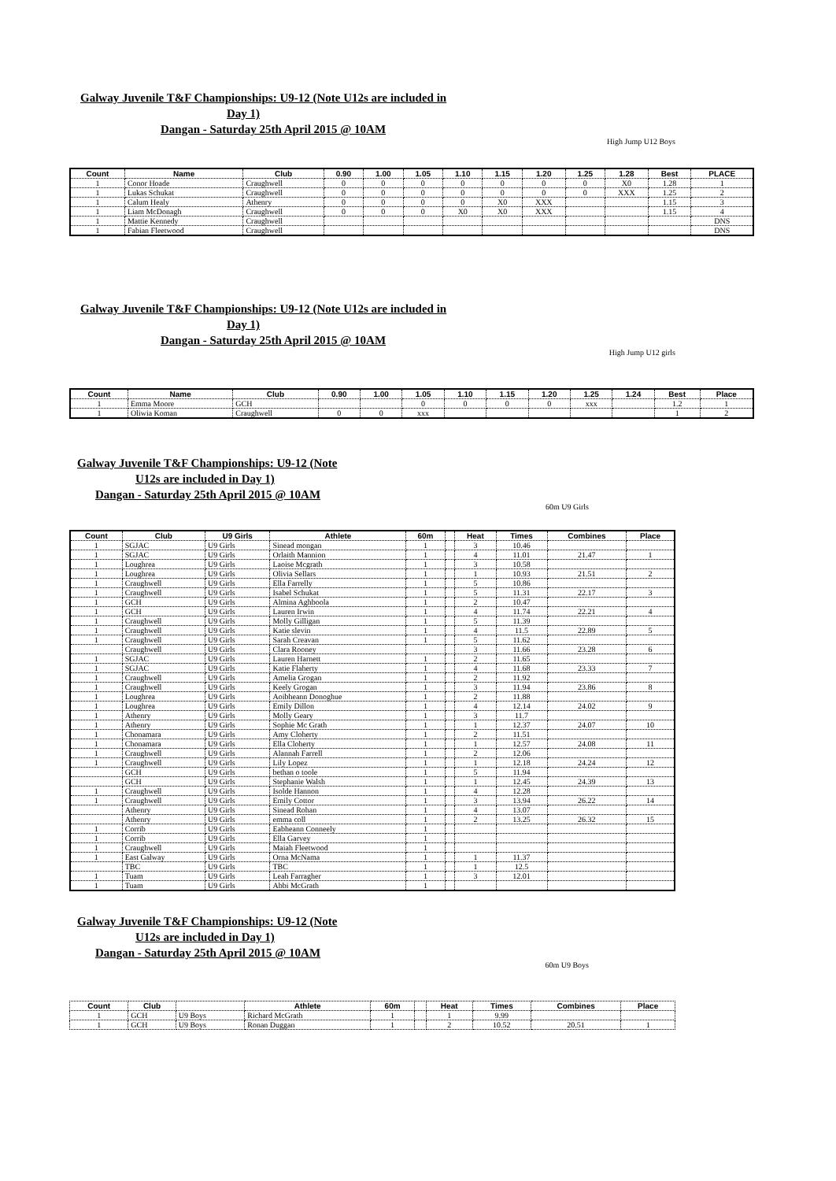Galway Juvenile T&F Championships: U9-12 (Note U12s are included in
Day 1)
Dangan - Saturday 25th April 2015 @ 10AM
High Jump U12 Boys
| Count | Name | Club | 0.90 | 1.00 | 1.05 | 1.10 | 1.15 | 1.20 | 1.25 | 1.28 | Best | PLACE |
| --- | --- | --- | --- | --- | --- | --- | --- | --- | --- | --- | --- | --- |
| 1 | Conor Hoade | Craughwell | 0 | 0 | 0 | 0 | 0 | 0 | 0 | X0 | 1.28 | 1 |
| 1 | Lukas Schukat | Craughwell | 0 | 0 | 0 | 0 | 0 | 0 | 0 | XXX | 1.25 | 2 |
| 1 | Calum Healy | Athenry | 0 | 0 | 0 | 0 | X0 | XXX | | | 1.15 | 3 |
| 1 | Liam McDonagh | Craughwell | 0 | 0 | 0 | X0 | X0 | XXX | | | 1.15 | 4 |
| 1 | Mattie Kennedy | Craughwell | | | | | | | | | | DNS |
| 1 | Fabian Fleetwood | Craughwell | | | | | | | | | | DNS |
Galway Juvenile T&F Championships: U9-12 (Note U12s are included in
Day 1)
Dangan - Saturday 25th April 2015 @ 10AM
High Jump U12 girls
| Count | Name | Club | 0.90 | 1.00 | 1.05 | 1.10 | 1.15 | 1.20 | 1.25 | 1.24 | Best | Place |
| --- | --- | --- | --- | --- | --- | --- | --- | --- | --- | --- | --- | --- |
| 1 | Emma Moore | GCH | | | 0 | 0 | 0 | 0 | xxx | | 1.2 | 1 |
| 1 | Oliwia Koman | Craughwell | 0 | 0 | xxx | | | | | | 1 | 2 |
Galway Juvenile T&F Championships: U9-12 (Note
U12s are included in Day 1)
Dangan - Saturday 25th April 2015 @ 10AM
60m U9 Girls
| Count | Club | U9 Girls | Athlete | 60m | | Heat | Times | Combines | Place |
| --- | --- | --- | --- | --- | --- | --- | --- | --- | --- |
| 1 | SGJAC | U9 Girls | Sinead mongan | 1 | | 3 | 10.46 | | |
| 1 | SGJAC | U9 Girls | Orlaith Mannion | 1 | | 4 | 11.01 | 21.47 | 1 |
| 1 | Loughrea | U9 Girls | Laoise Mcgrath | 1 | | 3 | 10.58 | | |
| 1 | Loughrea | U9 Girls | Olivia Sellars | 1 | | 1 | 10.93 | 21.51 | 2 |
| 1 | Craughwell | U9 Girls | Ella Farrelly | 1 | | 5 | 10.86 | | |
| 1 | Craughwell | U9 Girls | Isabel Schukat | 1 | | 5 | 11.31 | 22.17 | 3 |
| 1 | GCH | U9 Girls | Almina Aghboola | 1 | | 2 | 10.47 | | |
| 1 | GCH | U9 Girls | Lauren Irwin | 1 | | 4 | 11.74 | 22.21 | 4 |
| 1 | Craughwell | U9 Girls | Molly Gilligan | 1 | | 5 | 11.39 | | |
| 1 | Craughwell | U9 Girls | Katie slevin | 1 | | 4 | 11.5 | 22.89 | 5 |
| 1 | Craughwell | U9 Girls | Sarah Creavan | 1 | | 5 | 11.62 | | |
| | Craughwell | U9 Girls | Clara Rooney | | | 3 | 11.66 | 23.28 | 6 |
| 1 | SGJAC | U9 Girls | Lauren Harnett | 1 | | 2 | 11.65 | | |
| 1 | SGJAC | U9 Girls | Katie Flaherty | 1 | | 4 | 11.68 | 23.33 | 7 |
| 1 | Craughwell | U9 Girls | Amelia Grogan | 1 | | 2 | 11.92 | | |
| 1 | Craughwell | U9 Girls | Keely Grogan | 1 | | 3 | 11.94 | 23.86 | 8 |
| 1 | Loughrea | U9 Girls | Aoibheann Donoghue | 1 | | 2 | 11.88 | | |
| 1 | Loughrea | U9 Girls | Emily Dillon | 1 | | 4 | 12.14 | 24.02 | 9 |
| 1 | Athenry | U9 Girls | Molly Geary | 1 | | 3 | 11.7 | | |
| 1 | Athenry | U9 Girls | Sophie Mc Grath | 1 | | 1 | 12.37 | 24.07 | 10 |
| 1 | Chonamara | U9 Girls | Amy Cloherty | 1 | | 2 | 11.51 | | |
| 1 | Chonamara | U9 Girls | Ella Cloherty | 1 | | 1 | 12.57 | 24.08 | 11 |
| 1 | Craughwell | U9 Girls | Alannah Farrell | 1 | | 2 | 12.06 | | |
| 1 | Craughwell | U9 Girls | Lily Lopez | 1 | | 1 | 12.18 | 24.24 | 12 |
| | GCH | U9 Girls | bethan o toole | 1 | | 5 | 11.94 | | |
| | GCH | U9 Girls | Stephanie Walsh | 1 | | 1 | 12.45 | 24.39 | 13 |
| 1 | Craughwell | U9 Girls | Isolde Hannon | 1 | | 4 | 12.28 | | |
| 1 | Craughwell | U9 Girls | Emily Cottor | 1 | | 3 | 13.94 | 26.22 | 14 |
| | Athenry | U9 Girls | Sinead Rohan | 1 | | 4 | 13.07 | | |
| | Athenry | U9 Girls | emma coll | 1 | | 2 | 13.25 | 26.32 | 15 |
| 1 | Corrib | U9 Girls | Eabheann Conneely | 1 | | | | | |
| 1 | Corrib | U9 Girls | Ella Garvey | 1 | | | | | |
| 1 | Craughwell | U9 Girls | Maiah Fleetwood | 1 | | | | | |
| 1 | East Galway | U9 Girls | Orna McNama | 1 | | 1 | 11.37 | | |
| | TBC | U9 Girls | TBC | 1 | | 1 | 12.5 | | |
| 1 | Tuam | U9 Girls | Leah Farragher | 1 | | 3 | 12.01 | | |
| 1 | Tuam | U9 Girls | Abbi McGrath | 1 | | | | | |
Galway Juvenile T&F Championships: U9-12 (Note
U12s are included in Day 1)
Dangan - Saturday 25th April 2015 @ 10AM
60m U9 Boys
| Count | Club | | Athlete | 60m | | Heat | Times | Combines | Place |
| --- | --- | --- | --- | --- | --- | --- | --- | --- | --- |
| 1 | GCH | U9 Boys | Richard McGrath | 1 | | 1 | 9.99 | | |
| 1 | GCH | U9 Boys | Ronan Duggan | 1 | | 2 | 10.52 | 20.51 | 1 |